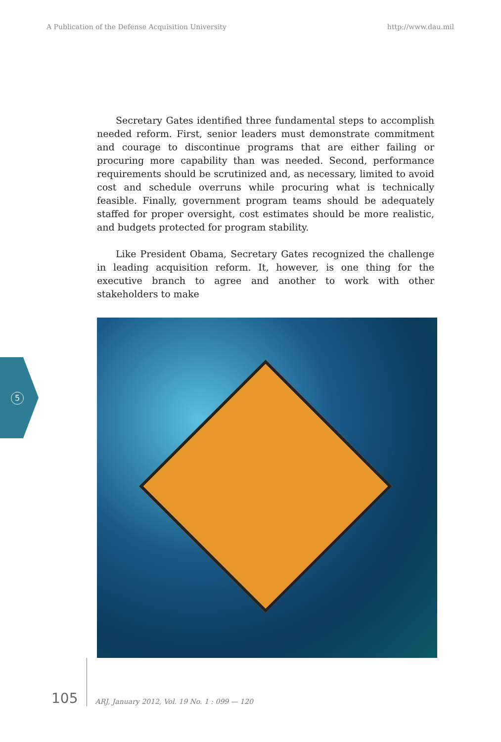A Publication of the Defense Acquisition University http://www.dau.mil
Secretary Gates identified three fundamental steps to accomplish needed reform. First, senior leaders must demonstrate commitment and courage to discontinue programs that are either failing or procuring more capability than was needed. Second, performance requirements should be scrutinized and, as necessary, limited to avoid cost and schedule overruns while procuring what is technically feasible. Finally, government program teams should be adequately staffed for proper oversight, cost estimates should be more realistic, and budgets protected for program stability.
Like President Obama, Secretary Gates recognized the challenge in leading acquisition reform. It, however, is one thing for the executive branch to agree and another to work with other stakeholders to make
5
105 ARJ, January 2012, Vol. 19 No. 1 : 099 — 120